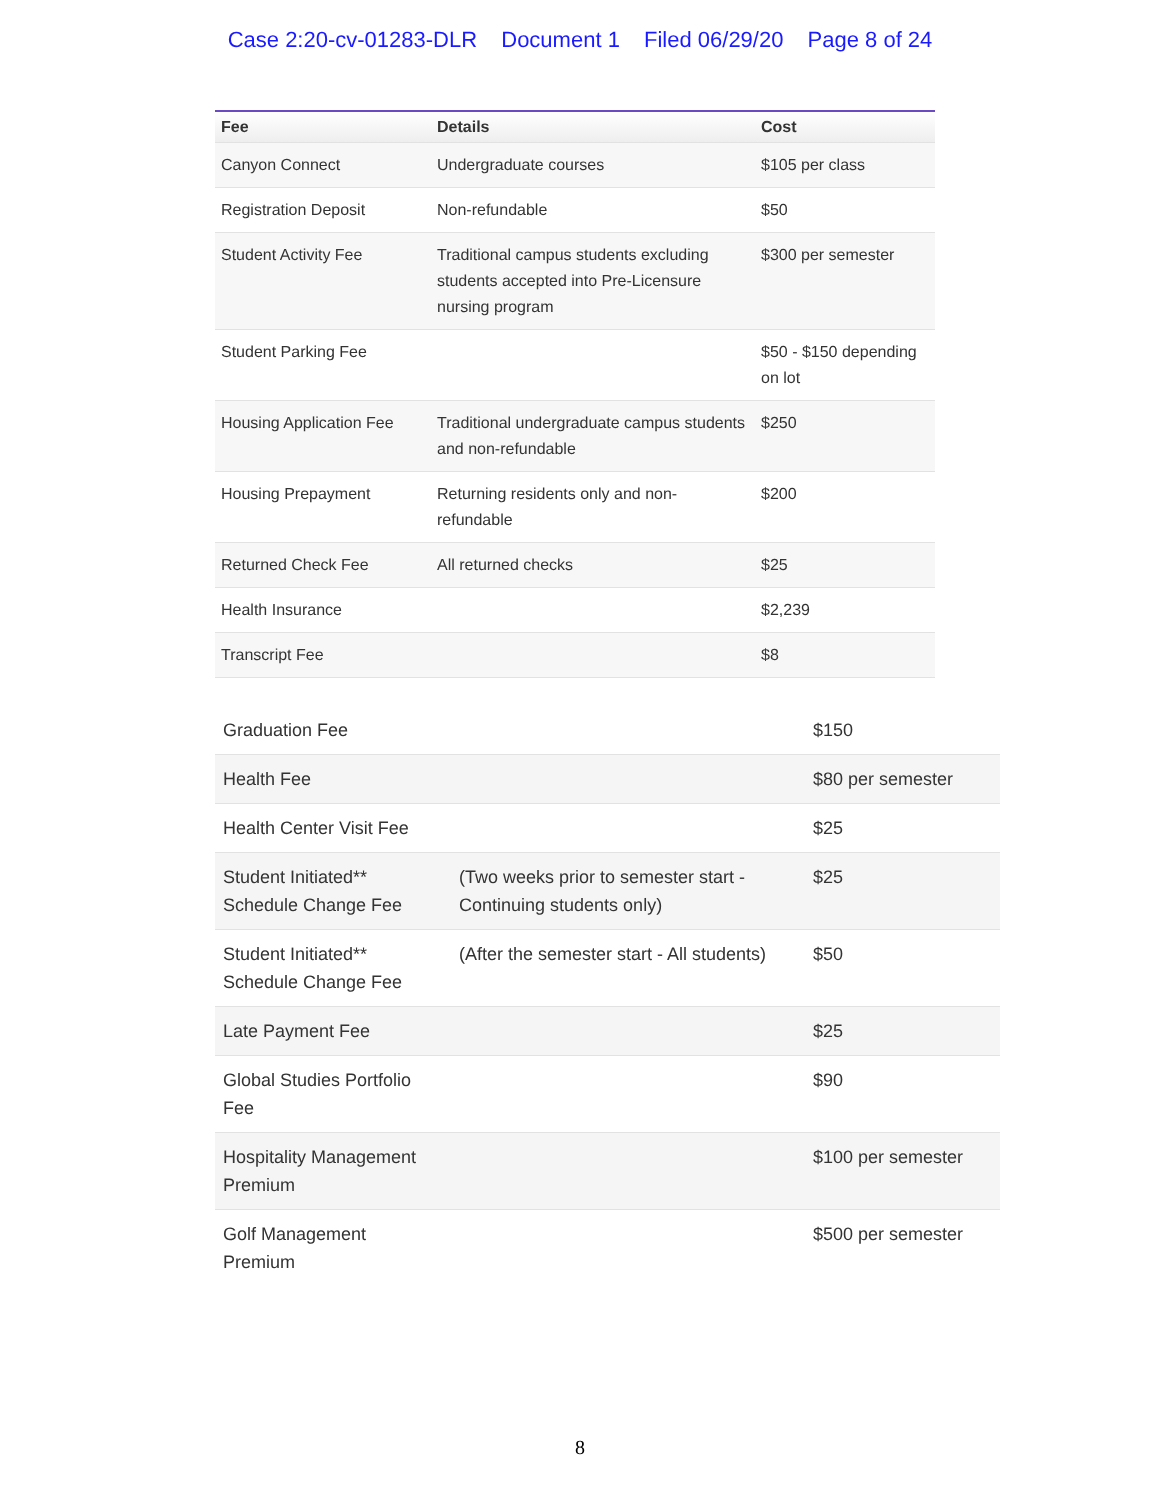Case 2:20-cv-01283-DLR Document 1 Filed 06/29/20 Page 8 of 24
| Fee | Details | Cost |
| --- | --- | --- |
| Canyon Connect | Undergraduate courses | $105 per class |
| Registration Deposit | Non-refundable | $50 |
| Student Activity Fee | Traditional campus students excluding students accepted into Pre-Licensure nursing program | $300 per semester |
| Student Parking Fee | | $50 - $150 depending on lot |
| Housing Application Fee | Traditional undergraduate campus students and non-refundable | $250 |
| Housing Prepayment | Returning residents only and non-refundable | $200 |
| Returned Check Fee | All returned checks | $25 |
| Health Insurance | | $2,239 |
| Transcript Fee | | $8 |
| Graduation Fee | | $150 |
| Health Fee | | $80 per semester |
| Health Center Visit Fee | | $25 |
| Student Initiated** Schedule Change Fee | (Two weeks prior to semester start - Continuing students only) | $25 |
| Student Initiated** Schedule Change Fee | (After the semester start - All students) | $50 |
| Late Payment Fee | | $25 |
| Global Studies Portfolio Fee | | $90 |
| Hospitality Management Premium | | $100 per semester |
| Golf Management Premium | | $500 per semester |
8